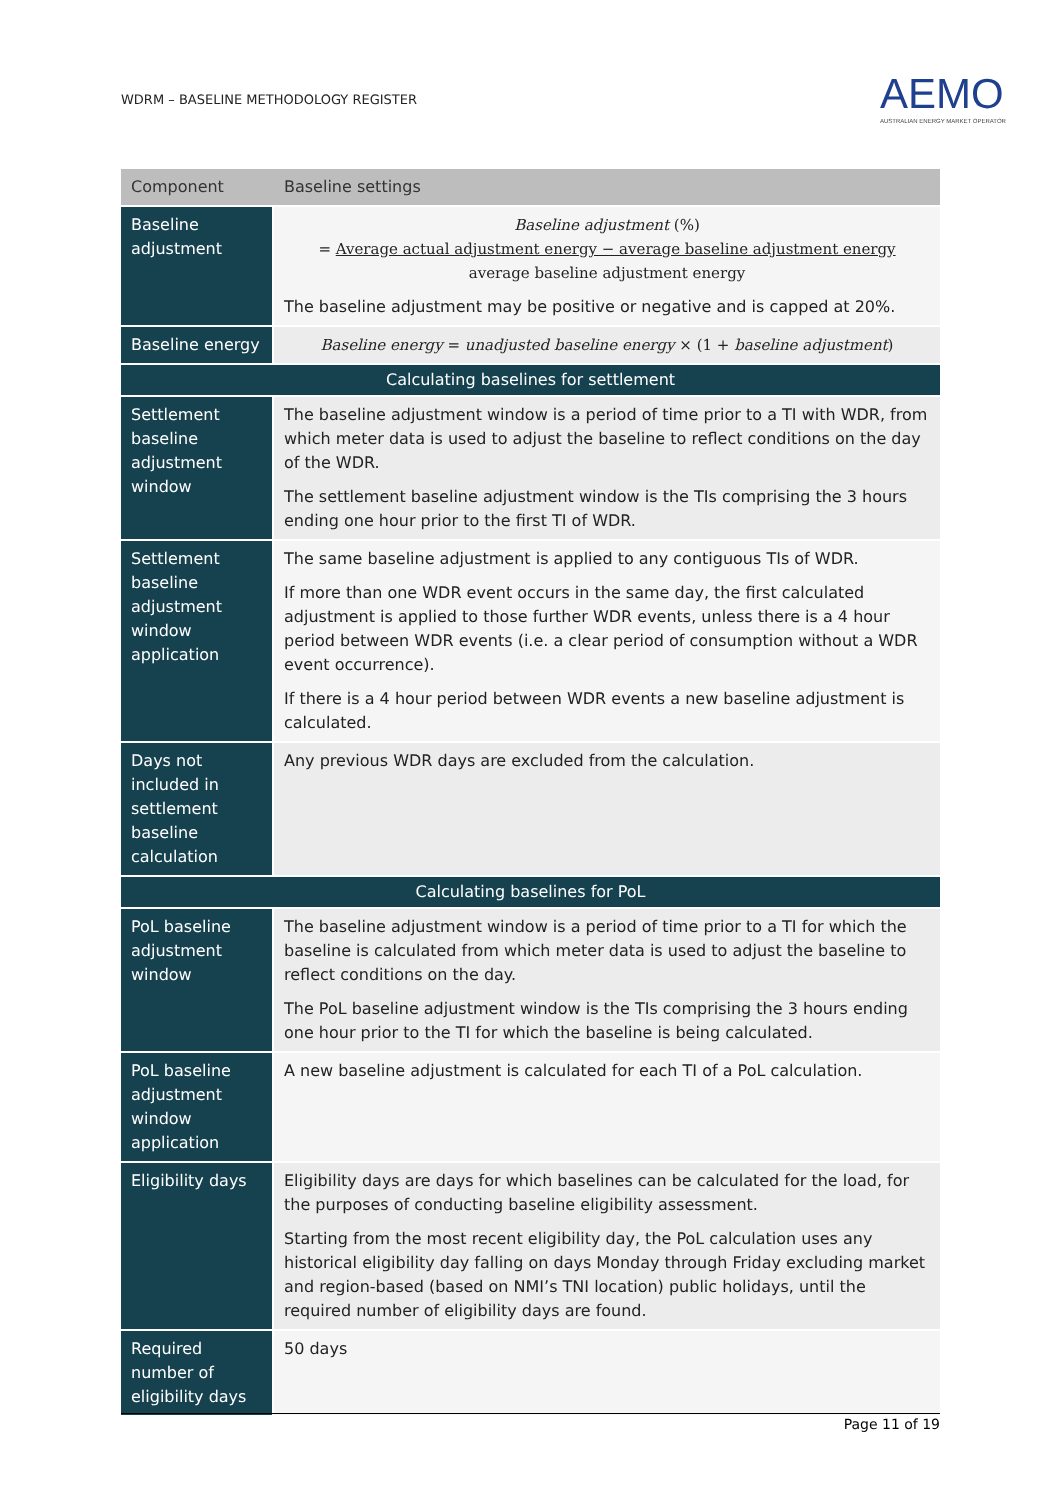WDRM – BASELINE METHODOLOGY REGISTER
AEMO
AUSTRALIAN ENERGY MARKET OPERATOR
| Component | Baseline settings |
| --- | --- |
| Baseline adjustment | Baseline adjustment (%) = Average actual adjustment energy − average baseline adjustment energy average baseline adjustment energy The baseline adjustment may be positive or negative and is capped at 20%. |
| Baseline energy | Baseline energy = unadjusted baseline energy × (1 + baseline adjustment ) |
| Calculating baselines for settlement | |
| Settlement baseline adjustment window | The baseline adjustment window is a period of time prior to a TI with WDR, from which meter data is used to adjust the baseline to reflect conditions on the day of the WDR. The settlement baseline adjustment window is the TIs comprising the 3 hours ending one hour prior to the first TI of WDR. |
| Settlement baseline adjustment window application | The same baseline adjustment is applied to any contiguous TIs of WDR. If more than one WDR event occurs in the same day, the first calculated adjustment is applied to those further WDR events, unless there is a 4 hour period between WDR events (i.e. a clear period of consumption without a WDR event occurrence). If there is a 4 hour period between WDR events a new baseline adjustment is calculated. |
| Days not included in settlement baseline calculation | Any previous WDR days are excluded from the calculation. |
| Calculating baselines for PoL | |
| PoL baseline adjustment window | The baseline adjustment window is a period of time prior to a TI for which the baseline is calculated from which meter data is used to adjust the baseline to reflect conditions on the day. The PoL baseline adjustment window is the TIs comprising the 3 hours ending one hour prior to the TI for which the baseline is being calculated. |
| PoL baseline adjustment window application | A new baseline adjustment is calculated for each TI of a PoL calculation. |
| Eligibility days | Eligibility days are days for which baselines can be calculated for the load, for the purposes of conducting baseline eligibility assessment. Starting from the most recent eligibility day, the PoL calculation uses any historical eligibility day falling on days Monday through Friday excluding market and region-based (based on NMI’s TNI location) public holidays, until the required number of eligibility days are found. |
| Required number of eligibility days | 50 days |
Page 11 of 19